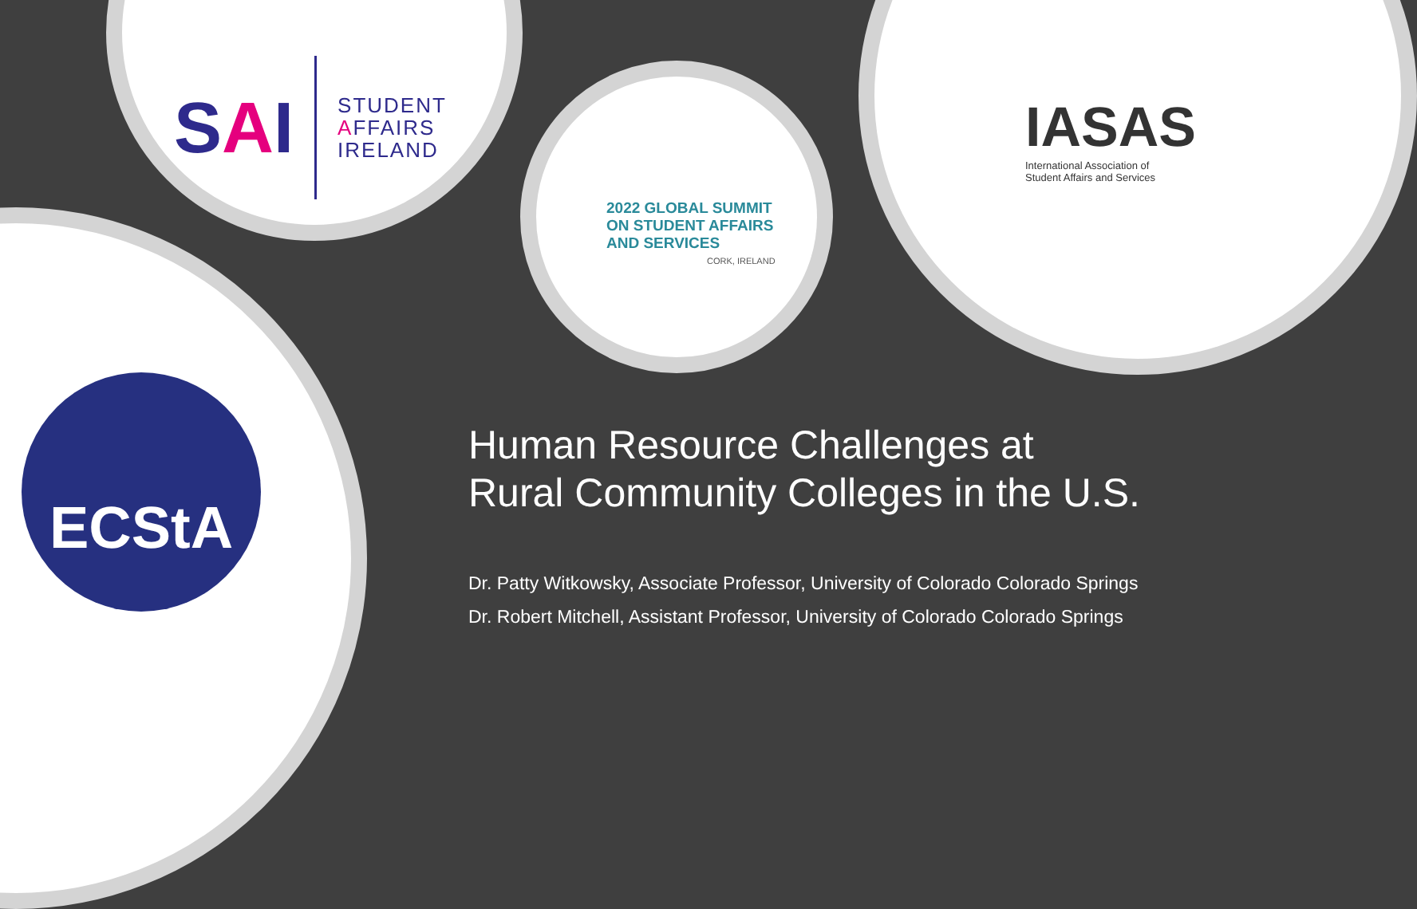SAI
STUDENT
AFFAIRS
IRELAND
2022 GLOBAL SUMMIT
ON STUDENT AFFAIRS
AND SERVICES
CORK, IRELAND
IASAS
International Association of
Student Affairs and Services
ECStA
Human Resource Challenges at
Rural Community Colleges in the U.S.
Dr. Patty Witkowsky, Associate Professor, University of Colorado Colorado Springs
Dr. Robert Mitchell, Assistant Professor, University of Colorado Colorado Springs